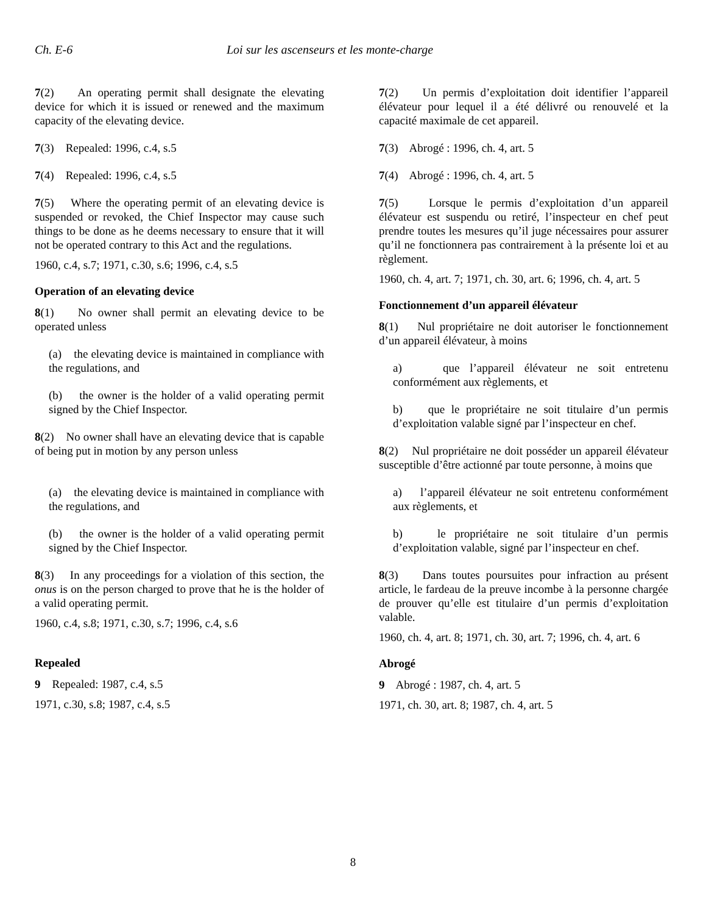Ch. E-6 Loi sur les ascenseurs et les monte-charge
7(2) An operating permit shall designate the elevating device for which it is issued or renewed and the maximum capacity of the elevating device.
7(3) Repealed: 1996, c.4, s.5
7(4) Repealed: 1996, c.4, s.5
7(5) Where the operating permit of an elevating device is suspended or revoked, the Chief Inspector may cause such things to be done as he deems necessary to ensure that it will not be operated contrary to this Act and the regulations.
1960, c.4, s.7; 1971, c.30, s.6; 1996, c.4, s.5
Operation of an elevating device
8(1) No owner shall permit an elevating device to be operated unless
(a) the elevating device is maintained in compliance with the regulations, and
(b) the owner is the holder of a valid operating permit signed by the Chief Inspector.
8(2) No owner shall have an elevating device that is capable of being put in motion by any person unless
(a) the elevating device is maintained in compliance with the regulations, and
(b) the owner is the holder of a valid operating permit signed by the Chief Inspector.
8(3) In any proceedings for a violation of this section, the onus is on the person charged to prove that he is the holder of a valid operating permit.
1960, c.4, s.8; 1971, c.30, s.7; 1996, c.4, s.6
Repealed
9 Repealed: 1987, c.4, s.5
1971, c.30, s.8; 1987, c.4, s.5
7(2) Un permis d’exploitation doit identifier l’appareil élévateur pour lequel il a été délivré ou renouvelé et la capacité maximale de cet appareil.
7(3) Abrogé : 1996, ch. 4, art. 5
7(4) Abrogé : 1996, ch. 4, art. 5
7(5) Lorsque le permis d’exploitation d’un appareil élévateur est suspendu ou retiré, l’inspecteur en chef peut prendre toutes les mesures qu’il juge nécessaires pour assurer qu’il ne fonctionnera pas contrairement à la présente loi et au règlement.
1960, ch. 4, art. 7; 1971, ch. 30, art. 6; 1996, ch. 4, art. 5
Fonctionnement d’un appareil élévateur
8(1) Nul propriétaire ne doit autoriser le fonctionnement d’un appareil élévateur, à moins
a) que l’appareil élévateur ne soit entretenu conformément aux règlements, et
b) que le propriétaire ne soit titulaire d’un permis d’exploitation valable signé par l’inspecteur en chef.
8(2) Nul propriétaire ne doit posséder un appareil élévateur susceptible d’être actionné par toute personne, à moins que
a) l’appareil élévateur ne soit entretenu conformément aux règlements, et
b) le propriétaire ne soit titulaire d’un permis d’exploitation valable, signé par l’inspecteur en chef.
8(3) Dans toutes poursuites pour infraction au présent article, le fardeau de la preuve incombe à la personne chargée de prouver qu’elle est titulaire d’un permis d’exploitation valable.
1960, ch. 4, art. 8; 1971, ch. 30, art. 7; 1996, ch. 4, art. 6
Abrogé
9 Abrogé : 1987, ch. 4, art. 5
1971, ch. 30, art. 8; 1987, ch. 4, art. 5
8